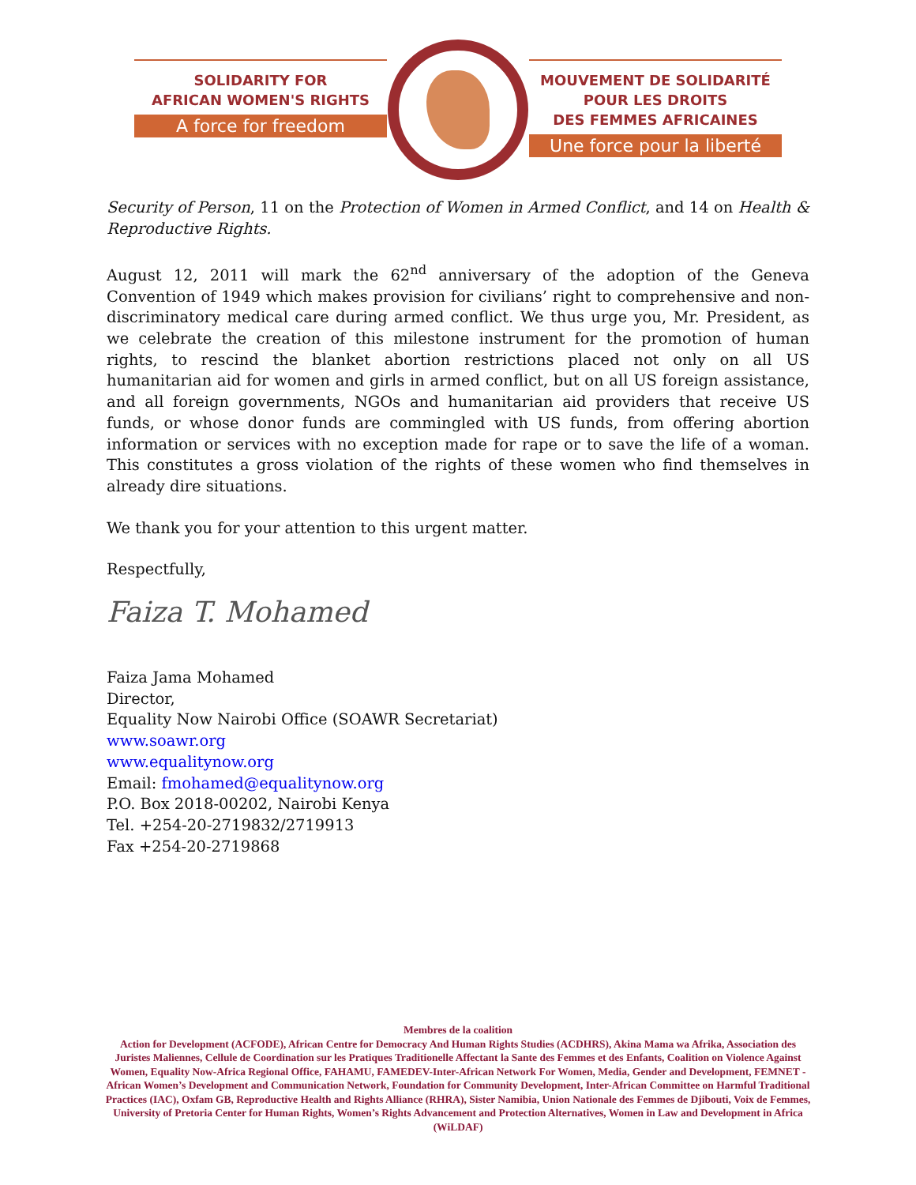SOLIDARITY FOR
AFRICAN WOMEN'S RIGHTS
A force for freedom
MOUVEMENT DE SOLIDARITÉ
POUR LES DROITS
DES FEMMES AFRICAINES
Une force pour la liberté
Security of Person, 11 on the Protection of Women in Armed Conflict, and 14 on Health & Reproductive Rights.
August 12, 2011 will mark the 62<sup>nd</sup> anniversary of the adoption of the Geneva Convention of 1949 which makes provision for civilians’ right to comprehensive and non-discriminatory medical care during armed conflict. We thus urge you, Mr. President, as we celebrate the creation of this milestone instrument for the promotion of human rights, to rescind the blanket abortion restrictions placed not only on all US humanitarian aid for women and girls in armed conflict, but on all US foreign assistance, and all foreign governments, NGOs and humanitarian aid providers that receive US funds, or whose donor funds are commingled with US funds, from offering abortion information or services with no exception made for rape or to save the life of a woman. This constitutes a gross violation of the rights of these women who find themselves in already dire situations.
We thank you for your attention to this urgent matter.
Respectfully,
Faiza T. Mohamed
Faiza Jama Mohamed
Director,
Equality Now Nairobi Office (SOAWR Secretariat)
www.soawr.org
www.equalitynow.org
Email: fmohamed@equalitynow.org
P.O. Box 2018-00202, Nairobi Kenya
Tel. +254-20-2719832/2719913
Fax +254-20-2719868
Membres de la coalition
Action for Development (ACFODE), African Centre for Democracy And Human Rights Studies (ACDHRS), Akina Mama wa Afrika, Association des Juristes Maliennes, Cellule de Coordination sur les Pratiques Traditionelle Affectant la Sante des Femmes et des Enfants, Coalition on Violence Against Women, Equality Now-Africa Regional Office, FAHAMU, FAMEDEV-Inter-African Network For Women, Media, Gender and Development, FEMNET - African Women’s Development and Communication Network, Foundation for Community Development, Inter-African Committee on Harmful Traditional Practices (IAC), Oxfam GB, Reproductive Health and Rights Alliance (RHRA), Sister Namibia, Union Nationale des Femmes de Djibouti, Voix de Femmes, University of Pretoria Center for Human Rights, Women’s Rights Advancement and Protection Alternatives, Women in Law and Development in Africa (WiLDAF)